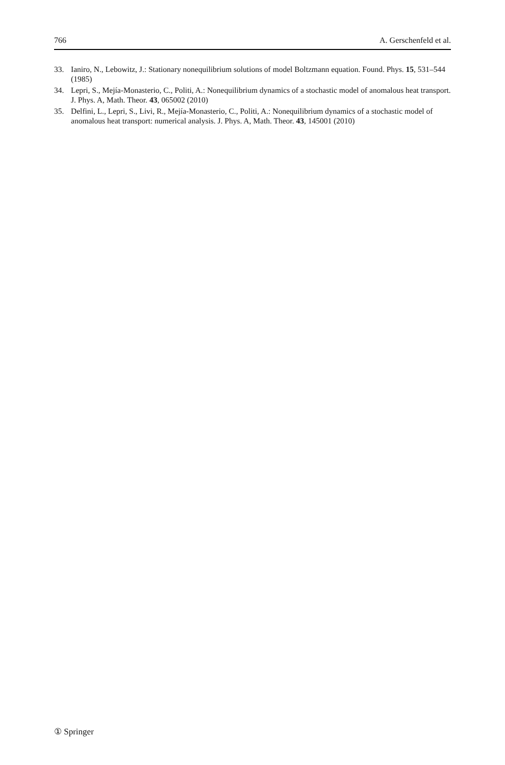766 A. Gerschenfeld et al.
33. Ianiro, N., Lebowitz, J.: Stationary nonequilibrium solutions of model Boltzmann equation. Found. Phys. 15, 531–544 (1985)
34. Lepri, S., Mejía-Monasterio, C., Politi, A.: Nonequilibrium dynamics of a stochastic model of anomalous heat transport. J. Phys. A, Math. Theor. 43, 065002 (2010)
35. Delfini, L., Lepri, S., Livi, R., Mejía-Monasterio, C., Politi, A.: Nonequilibrium dynamics of a stochastic model of anomalous heat transport: numerical analysis. J. Phys. A, Math. Theor. 43, 145001 (2010)
① Springer